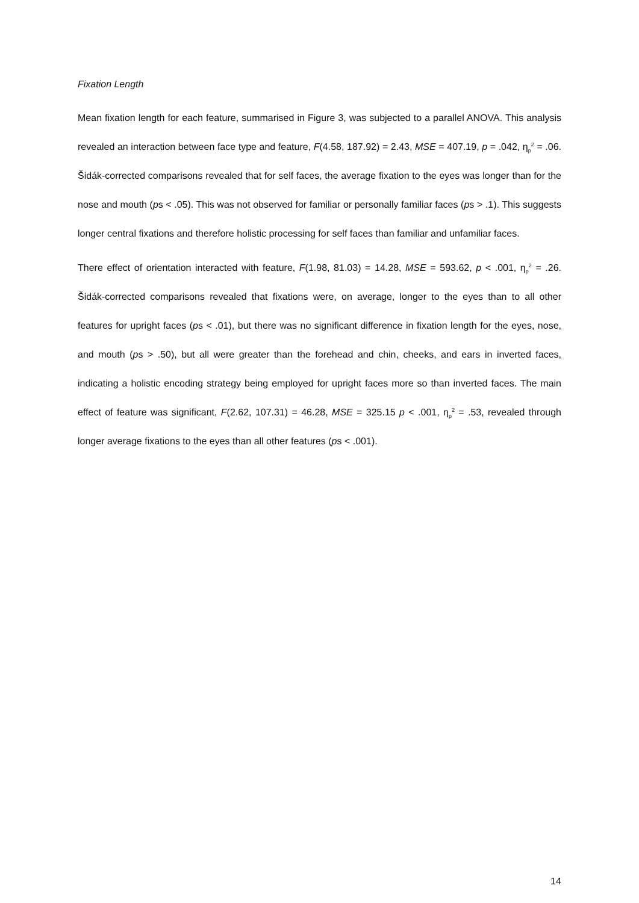Fixation Length
Mean fixation length for each feature, summarised in Figure 3, was subjected to a parallel ANOVA. This analysis revealed an interaction between face type and feature, F(4.58, 187.92) = 2.43, MSE = 407.19, p = .042, η<sub>p</sub><sup>2</sup> = .06. Šidák-corrected comparisons revealed that for self faces, the average fixation to the eyes was longer than for the nose and mouth (ps < .05). This was not observed for familiar or personally familiar faces (ps > .1). This suggests longer central fixations and therefore holistic processing for self faces than familiar and unfamiliar faces.
There effect of orientation interacted with feature, F(1.98, 81.03) = 14.28, MSE = 593.62, p < .001, η<sub>p</sub><sup>2</sup> = .26. Šidák-corrected comparisons revealed that fixations were, on average, longer to the eyes than to all other features for upright faces (ps < .01), but there was no significant difference in fixation length for the eyes, nose, and mouth (ps > .50), but all were greater than the forehead and chin, cheeks, and ears in inverted faces, indicating a holistic encoding strategy being employed for upright faces more so than inverted faces. The main effect of feature was significant, F(2.62, 107.31) = 46.28, MSE = 325.15 p < .001, η<sub>p</sub><sup>2</sup> = .53, revealed through longer average fixations to the eyes than all other features (ps < .001).
14